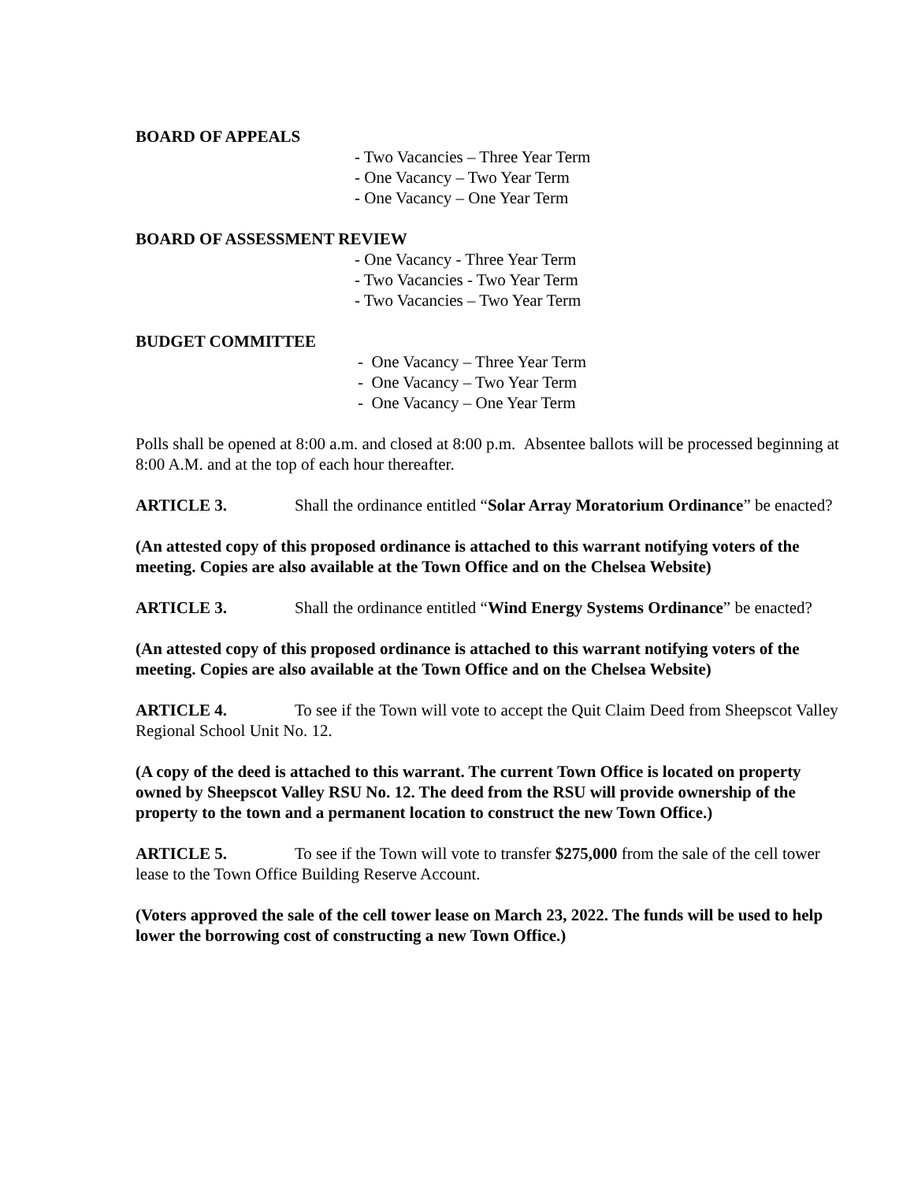BOARD OF APPEALS
- Two Vacancies – Three Year Term
- One Vacancy – Two Year Term
- One Vacancy – One Year Term
BOARD OF ASSESSMENT REVIEW
- One Vacancy - Three Year Term
- Two Vacancies - Two Year Term
- Two Vacancies – Two Year Term
BUDGET COMMITTEE
- One Vacancy – Three Year Term
- One Vacancy – Two Year Term
- One Vacancy – One Year Term
Polls shall be opened at 8:00 a.m. and closed at 8:00 p.m. Absentee ballots will be processed beginning at 8:00 A.M. and at the top of each hour thereafter.
ARTICLE 3. Shall the ordinance entitled “Solar Array Moratorium Ordinance” be enacted?
(An attested copy of this proposed ordinance is attached to this warrant notifying voters of the meeting. Copies are also available at the Town Office and on the Chelsea Website)
ARTICLE 3. Shall the ordinance entitled “Wind Energy Systems Ordinance” be enacted?
(An attested copy of this proposed ordinance is attached to this warrant notifying voters of the meeting. Copies are also available at the Town Office and on the Chelsea Website)
ARTICLE 4. To see if the Town will vote to accept the Quit Claim Deed from Sheepscot Valley Regional School Unit No. 12.
(A copy of the deed is attached to this warrant. The current Town Office is located on property owned by Sheepscot Valley RSU No. 12. The deed from the RSU will provide ownership of the property to the town and a permanent location to construct the new Town Office.)
ARTICLE 5. To see if the Town will vote to transfer $275,000 from the sale of the cell tower lease to the Town Office Building Reserve Account.
(Voters approved the sale of the cell tower lease on March 23, 2022. The funds will be used to help lower the borrowing cost of constructing a new Town Office.)